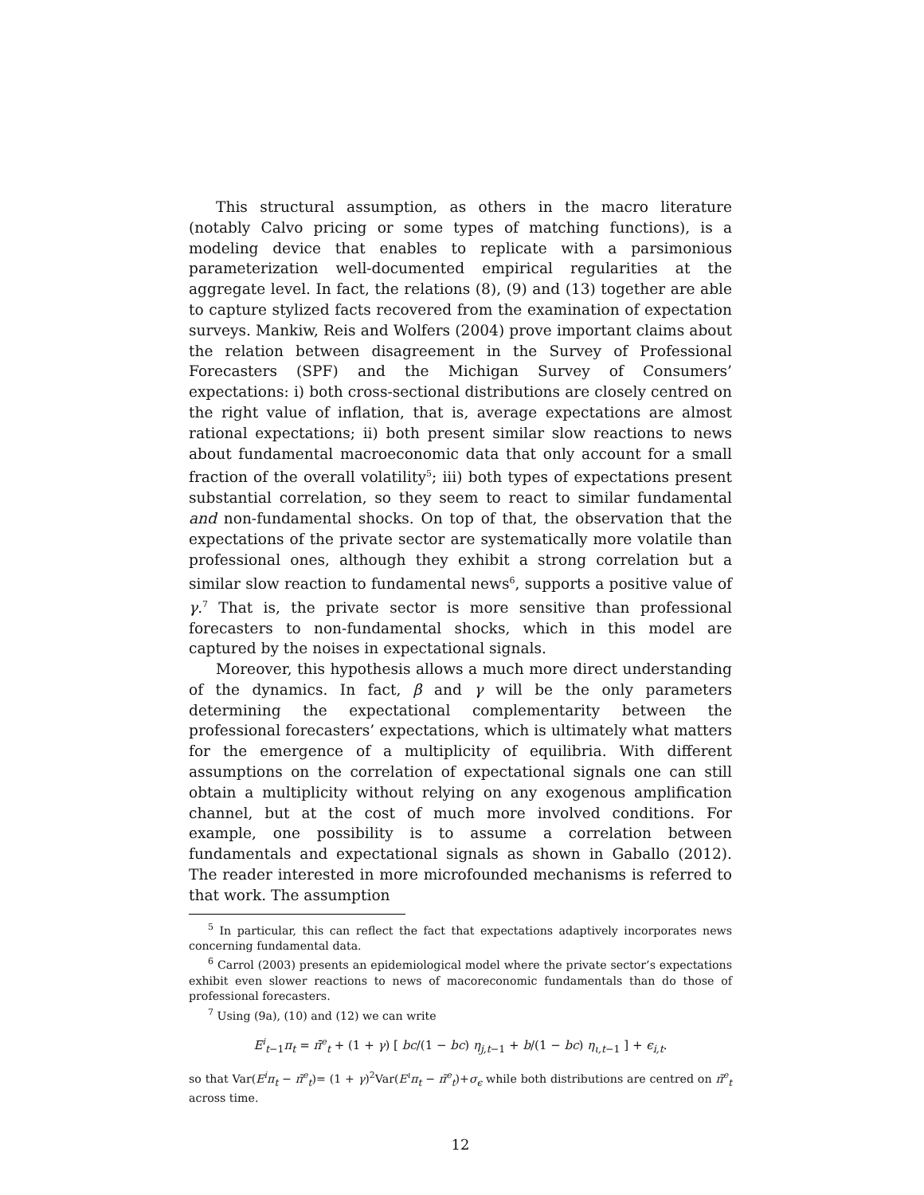This structural assumption, as others in the macro literature (notably Calvo pricing or some types of matching functions), is a modeling device that enables to replicate with a parsimonious parameterization well-documented empirical regularities at the aggregate level. In fact, the relations (8), (9) and (13) together are able to capture stylized facts recovered from the examination of expectation surveys. Mankiw, Reis and Wolfers (2004) prove important claims about the relation between disagreement in the Survey of Professional Forecasters (SPF) and the Michigan Survey of Consumers’ expectations: i) both cross-sectional distributions are closely centred on the right value of inflation, that is, average expectations are almost rational expectations; ii) both present similar slow reactions to news about fundamental macroeconomic data that only account for a small fraction of the overall volatility<sup>5</sup>; iii) both types of expectations present substantial correlation, so they seem to react to similar fundamental and non-fundamental shocks. On top of that, the observation that the expectations of the private sector are systematically more volatile than professional ones, although they exhibit a strong correlation but a similar slow reaction to fundamental news<sup>6</sup>, supports a positive value of γ.<sup>7</sup> That is, the private sector is more sensitive than professional forecasters to non-fundamental shocks, which in this model are captured by the noises in expectational signals.
Moreover, this hypothesis allows a much more direct understanding of the dynamics. In fact, β and γ will be the only parameters determining the expectational complementarity between the professional forecasters’ expectations, which is ultimately what matters for the emergence of a multiplicity of equilibria. With different assumptions on the correlation of expectational signals one can still obtain a multiplicity without relying on any exogenous amplification channel, but at the cost of much more involved conditions. For example, one possibility is to assume a correlation between fundamentals and expectational signals as shown in Gaballo (2012). The reader interested in more microfounded mechanisms is referred to that work. The assumption
<sup>5</sup> In particular, this can reflect the fact that expectations adaptively incorporates news concerning fundamental data.
<sup>6</sup> Carrol (2003) presents an epidemiological model where the private sector’s expectations exhibit even slower reactions to news of macoreconomic fundamentals than do those of professional forecasters.
<sup>7</sup> Using (9a), (10) and (12) we can write
E<sup>i</sup><sub>t−1</sub>π<sub>t</sub> = π̄<sup>e</sup><sub>t</sub> + (1 + γ) [ bc/(1 − bc) η<sub>j,t−1</sub> + b/(1 − bc) η<sub>ι,t−1</sub> ] + ϵ<sub>i,t</sub>.
so that Var(E<sup>i</sup>π<sub>t</sub> − π̄<sup>e</sup><sub>t</sub>)= (1 + γ)<sup>2</sup>Var(E<sup>ι</sup>π<sub>t</sub> − π̄<sup>e</sup><sub>t</sub>)+σ<sub>ϵ</sub> while both distributions are centred on π̄<sup>e</sup><sub>t</sub> across time.
12